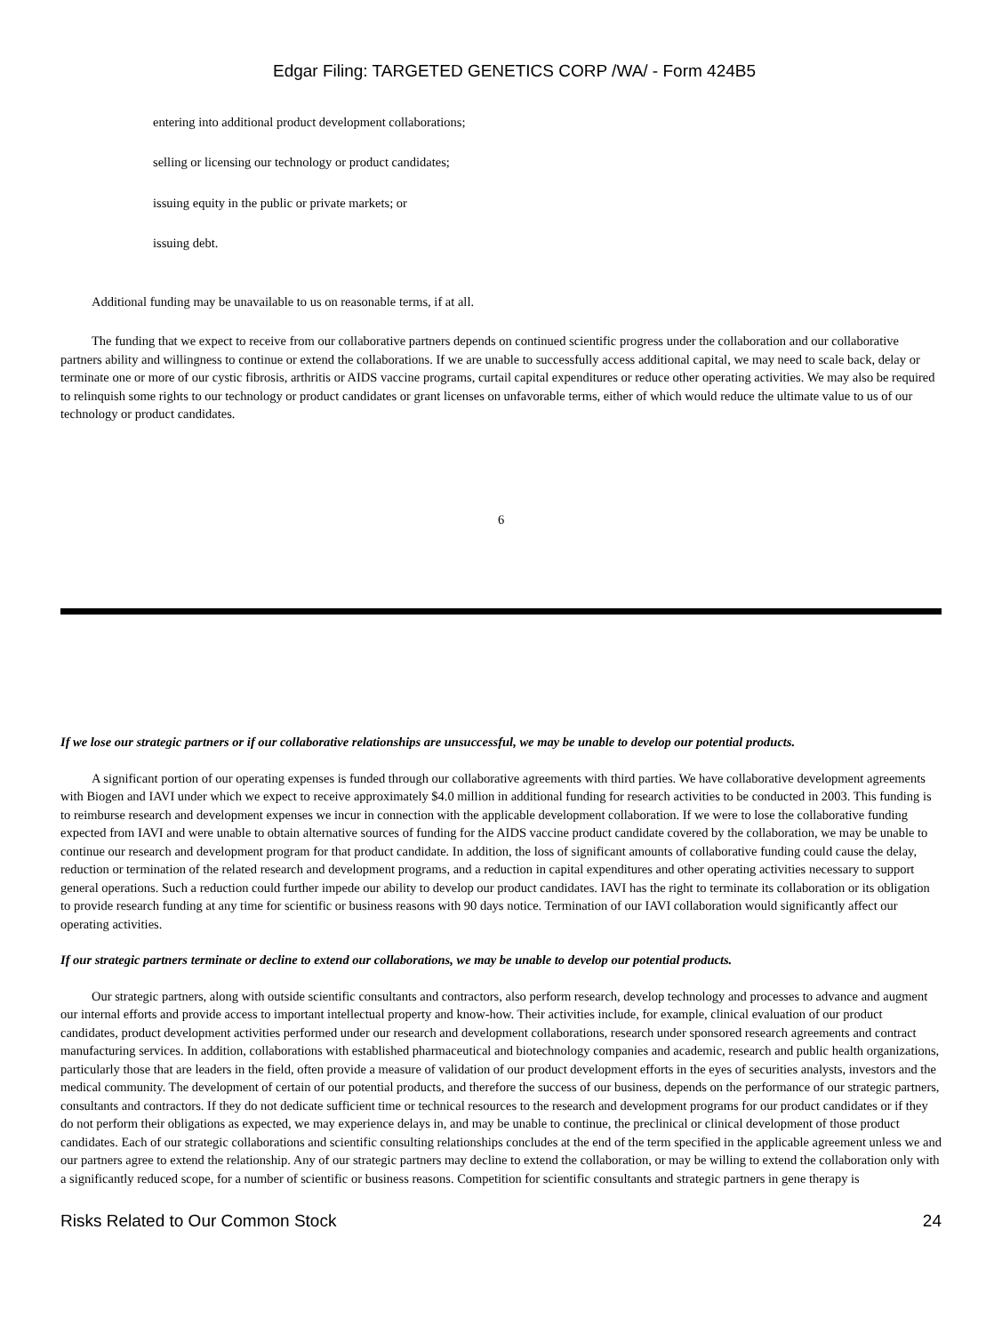Edgar Filing: TARGETED GENETICS CORP /WA/ - Form 424B5
entering into additional product development collaborations;
selling or licensing our technology or product candidates;
issuing equity in the public or private markets; or
issuing debt.
Additional funding may be unavailable to us on reasonable terms, if at all.
The funding that we expect to receive from our collaborative partners depends on continued scientific progress under the collaboration and our collaborative partners ability and willingness to continue or extend the collaborations. If we are unable to successfully access additional capital, we may need to scale back, delay or terminate one or more of our cystic fibrosis, arthritis or AIDS vaccine programs, curtail capital expenditures or reduce other operating activities. We may also be required to relinquish some rights to our technology or product candidates or grant licenses on unfavorable terms, either of which would reduce the ultimate value to us of our technology or product candidates.
6
If we lose our strategic partners or if our collaborative relationships are unsuccessful, we may be unable to develop our potential products.
A significant portion of our operating expenses is funded through our collaborative agreements with third parties. We have collaborative development agreements with Biogen and IAVI under which we expect to receive approximately $4.0 million in additional funding for research activities to be conducted in 2003. This funding is to reimburse research and development expenses we incur in connection with the applicable development collaboration. If we were to lose the collaborative funding expected from IAVI and were unable to obtain alternative sources of funding for the AIDS vaccine product candidate covered by the collaboration, we may be unable to continue our research and development program for that product candidate. In addition, the loss of significant amounts of collaborative funding could cause the delay, reduction or termination of the related research and development programs, and a reduction in capital expenditures and other operating activities necessary to support general operations. Such a reduction could further impede our ability to develop our product candidates. IAVI has the right to terminate its collaboration or its obligation to provide research funding at any time for scientific or business reasons with 90 days notice. Termination of our IAVI collaboration would significantly affect our operating activities.
If our strategic partners terminate or decline to extend our collaborations, we may be unable to develop our potential products.
Our strategic partners, along with outside scientific consultants and contractors, also perform research, develop technology and processes to advance and augment our internal efforts and provide access to important intellectual property and know-how. Their activities include, for example, clinical evaluation of our product candidates, product development activities performed under our research and development collaborations, research under sponsored research agreements and contract manufacturing services. In addition, collaborations with established pharmaceutical and biotechnology companies and academic, research and public health organizations, particularly those that are leaders in the field, often provide a measure of validation of our product development efforts in the eyes of securities analysts, investors and the medical community. The development of certain of our potential products, and therefore the success of our business, depends on the performance of our strategic partners, consultants and contractors. If they do not dedicate sufficient time or technical resources to the research and development programs for our product candidates or if they do not perform their obligations as expected, we may experience delays in, and may be unable to continue, the preclinical or clinical development of those product candidates. Each of our strategic collaborations and scientific consulting relationships concludes at the end of the term specified in the applicable agreement unless we and our partners agree to extend the relationship. Any of our strategic partners may decline to extend the collaboration, or may be willing to extend the collaboration only with a significantly reduced scope, for a number of scientific or business reasons. Competition for scientific consultants and strategic partners in gene therapy is
Risks Related to Our Common Stock 24